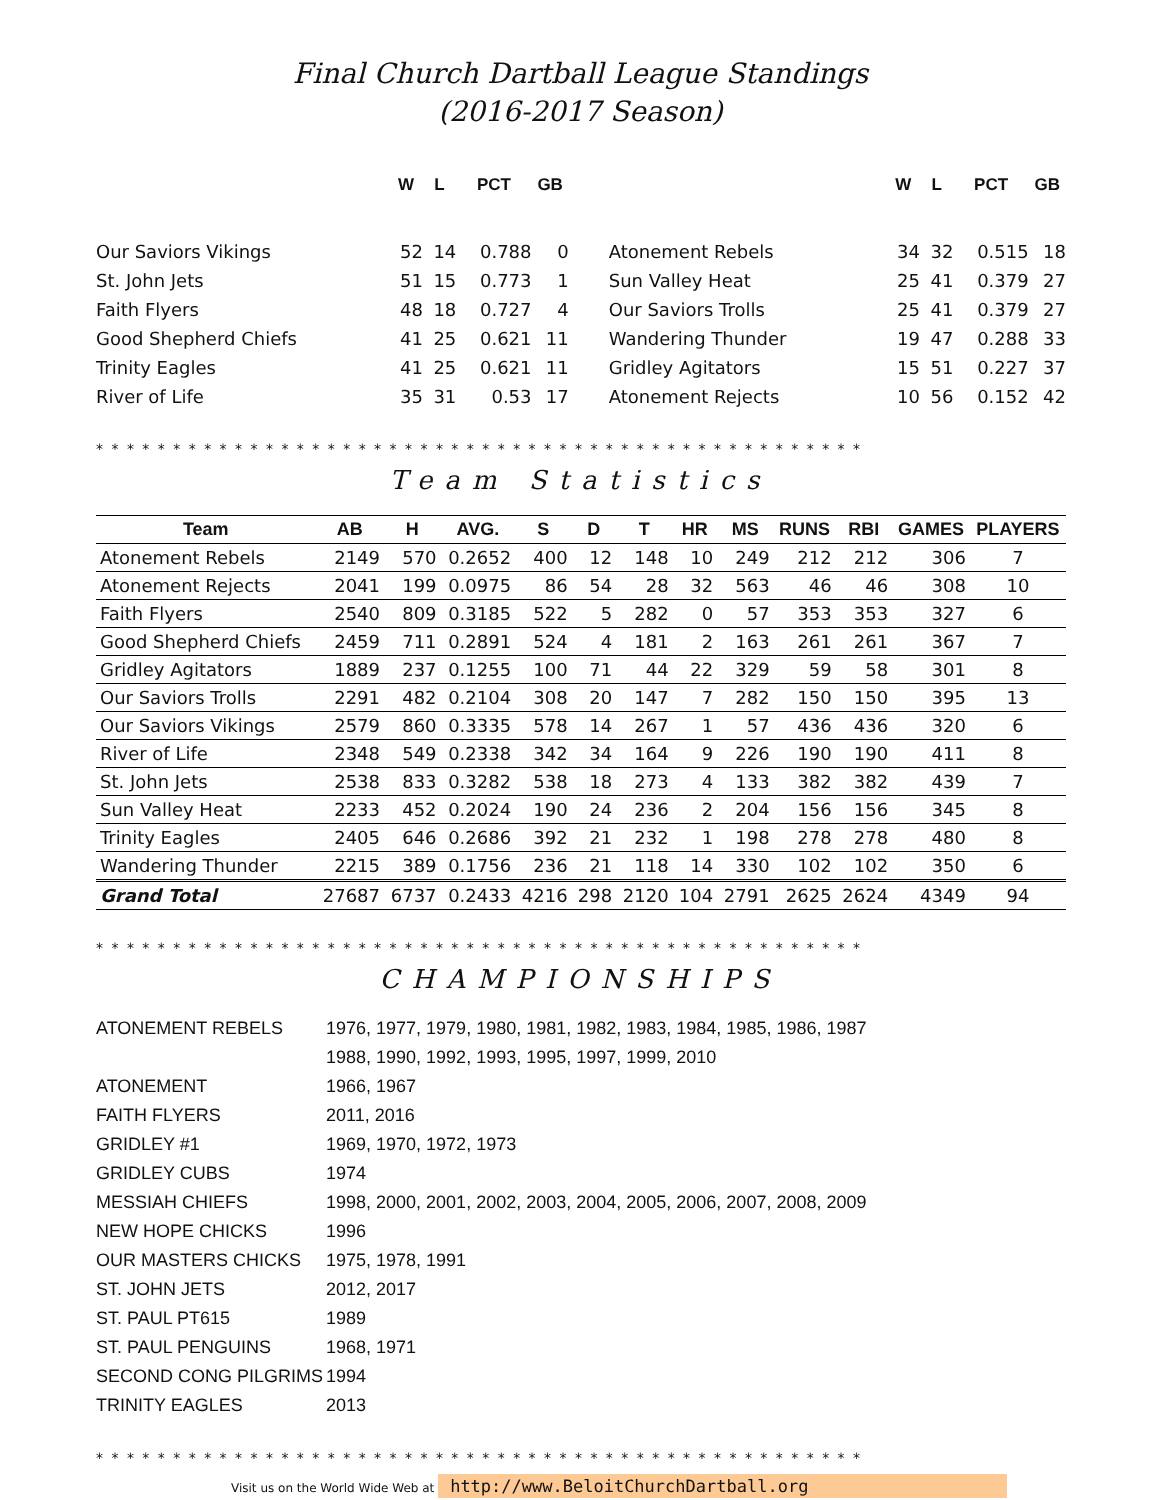Final Church Dartball League Standings
(2016-2017 Season)
| | W | L | PCT | GB | | W | L | PCT | GB |
| --- | --- | --- | --- | --- | --- | --- | --- | --- | --- |
| Our Saviors Vikings | 52 | 14 | 0.788 | 0 | Atonement Rebels | 34 | 32 | 0.515 | 18 |
| St. John Jets | 51 | 15 | 0.773 | 1 | Sun Valley Heat | 25 | 41 | 0.379 | 27 |
| Faith Flyers | 48 | 18 | 0.727 | 4 | Our Saviors Trolls | 25 | 41 | 0.379 | 27 |
| Good Shepherd Chiefs | 41 | 25 | 0.621 | 11 | Wandering Thunder | 19 | 47 | 0.288 | 33 |
| Trinity Eagles | 41 | 25 | 0.621 | 11 | Gridley Agitators | 15 | 51 | 0.227 | 37 |
| River of Life | 35 | 31 | 0.53 | 17 | Atonement Rejects | 10 | 56 | 0.152 | 42 |
* * * * * * * * * * * * * * * * * * * * * * * * * * * * * * * * * * * * * * * * * * * * * * * * * *
Team Statistics
| Team | AB | H | AVG. | S | D | T | HR | MS | RUNS | RBI | GAMES | PLAYERS |
| --- | --- | --- | --- | --- | --- | --- | --- | --- | --- | --- | --- | --- |
| Atonement Rebels | 2149 | 570 | 0.2652 | 400 | 12 | 148 | 10 | 249 | 212 | 212 | 306 | 7 |
| Atonement Rejects | 2041 | 199 | 0.0975 | 86 | 54 | 28 | 32 | 563 | 46 | 46 | 308 | 10 |
| Faith Flyers | 2540 | 809 | 0.3185 | 522 | 5 | 282 | 0 | 57 | 353 | 353 | 327 | 6 |
| Good Shepherd Chiefs | 2459 | 711 | 0.2891 | 524 | 4 | 181 | 2 | 163 | 261 | 261 | 367 | 7 |
| Gridley Agitators | 1889 | 237 | 0.1255 | 100 | 71 | 44 | 22 | 329 | 59 | 58 | 301 | 8 |
| Our Saviors Trolls | 2291 | 482 | 0.2104 | 308 | 20 | 147 | 7 | 282 | 150 | 150 | 395 | 13 |
| Our Saviors Vikings | 2579 | 860 | 0.3335 | 578 | 14 | 267 | 1 | 57 | 436 | 436 | 320 | 6 |
| River of Life | 2348 | 549 | 0.2338 | 342 | 34 | 164 | 9 | 226 | 190 | 190 | 411 | 8 |
| St. John Jets | 2538 | 833 | 0.3282 | 538 | 18 | 273 | 4 | 133 | 382 | 382 | 439 | 7 |
| Sun Valley Heat | 2233 | 452 | 0.2024 | 190 | 24 | 236 | 2 | 204 | 156 | 156 | 345 | 8 |
| Trinity Eagles | 2405 | 646 | 0.2686 | 392 | 21 | 232 | 1 | 198 | 278 | 278 | 480 | 8 |
| Wandering Thunder | 2215 | 389 | 0.1756 | 236 | 21 | 118 | 14 | 330 | 102 | 102 | 350 | 6 |
| Grand Total | 27687 | 6737 | 0.2433 | 4216 | 298 | 2120 | 104 | 2791 | 2625 | 2624 | 4349 | 94 |
* * * * * * * * * * * * * * * * * * * * * * * * * * * * * * * * * * * * * * * * * * * * * * * * * *
CHAMPIONSHIPS
| ATONEMENT REBELS | 1976, 1977, 1979, 1980, 1981, 1982, 1983, 1984, 1985, 1986, 1987 |
| | 1988, 1990, 1992, 1993, 1995, 1997, 1999, 2010 |
| ATONEMENT | 1966, 1967 |
| FAITH FLYERS | 2011, 2016 |
| GRIDLEY #1 | 1969, 1970, 1972, 1973 |
| GRIDLEY CUBS | 1974 |
| MESSIAH CHIEFS | 1998, 2000, 2001, 2002, 2003, 2004, 2005, 2006, 2007, 2008, 2009 |
| NEW HOPE CHICKS | 1996 |
| OUR MASTERS CHICKS | 1975, 1978, 1991 |
| ST. JOHN JETS | 2012, 2017 |
| ST. PAUL PT615 | 1989 |
| ST. PAUL PENGUINS | 1968, 1971 |
| SECOND CONG PILGRIMS | 1994 |
| TRINITY EAGLES | 2013 |
* * * * * * * * * * * * * * * * * * * * * * * * * * * * * * * * * * * * * * * * * * * * * * * * * *
Visit us on the World Wide Web at http://www.BeloitChurchDartball.org